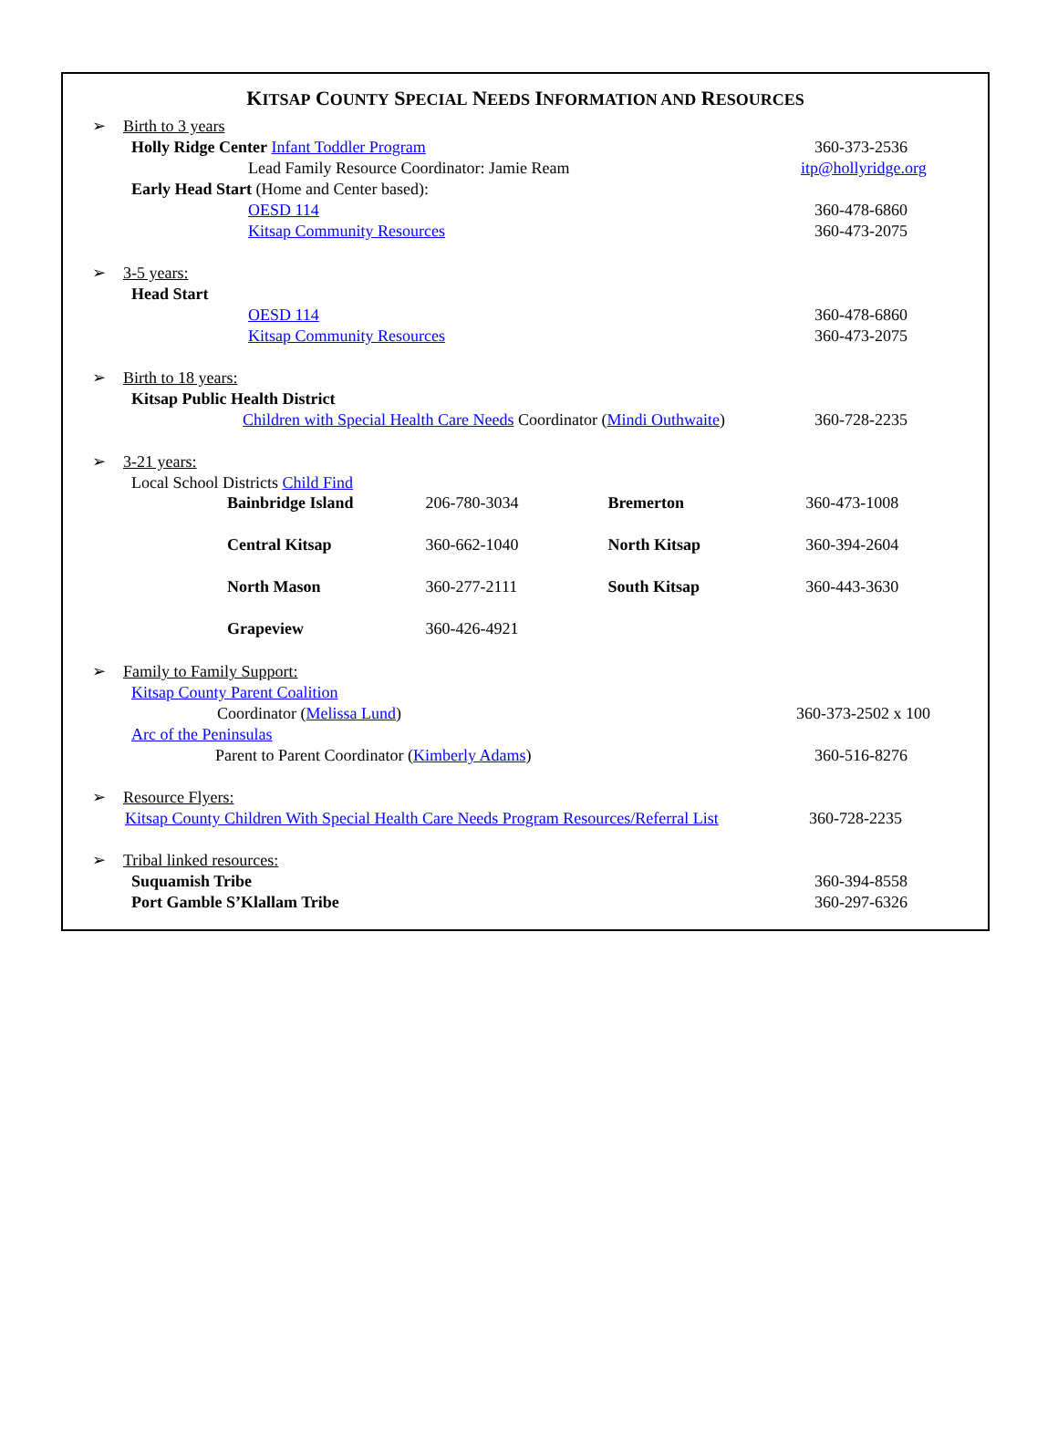KITSAP COUNTY SPECIAL NEEDS INFORMATION AND RESOURCES
➢
Birth to 3 years
Holly Ridge Center Infant Toddler Program 360-373-2536
Lead Family Resource Coordinator: Jamie Ream itp@hollyridge.org
Early Head Start (Home and Center based):
OESD 114 360-478-6860
Kitsap Community Resources 360-473-2075
➢
3-5 years:
Head Start
OESD 114 360-478-6860
Kitsap Community Resources 360-473-2075
➢
Birth to 18 years:
Kitsap Public Health District
Children with Special Health Care Needs Coordinator (Mindi Outhwaite) 360-728-2235
➢
3-21 years:
Local School Districts Child Find
| Bainbridge Island | 206-780-3034 | Bremerton | 360-473-1008 |
| Central Kitsap | 360-662-1040 | North Kitsap | 360-394-2604 |
| North Mason | 360-277-2111 | South Kitsap | 360-443-3630 |
| Grapeview | 360-426-4921 | | |
➢
Family to Family Support:
Kitsap County Parent Coalition
Coordinator (Melissa Lund) 360-373-2502 x 100
Arc of the Peninsulas
Parent to Parent Coordinator (Kimberly Adams) 360-516-8276
➢
Resource Flyers:
Kitsap County Children With Special Health Care Needs Program Resources/Referral List 360-728-2235
➢
Tribal linked resources:
Suquamish Tribe 360-394-8558
Port Gamble S’Klallam Tribe 360-297-6326